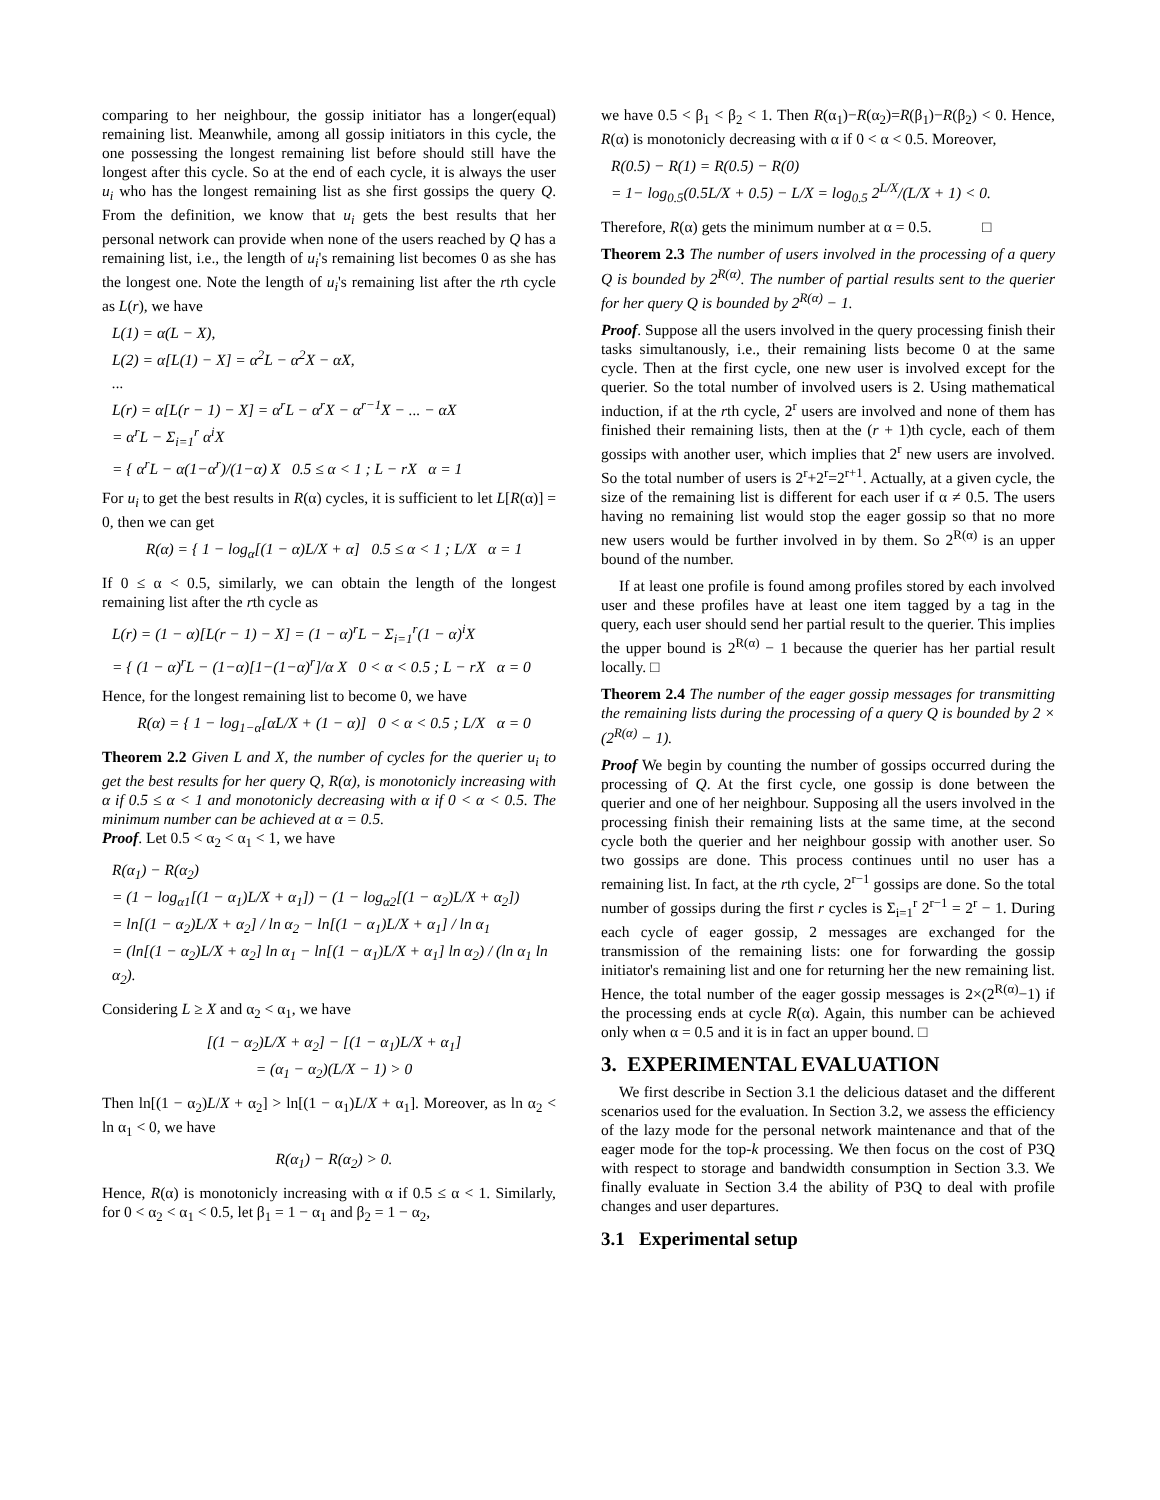comparing to her neighbour, the gossip initiator has a longer(equal) remaining list. Meanwhile, among all gossip initiators in this cycle, the one possessing the longest remaining list before should still have the longest after this cycle. So at the end of each cycle, it is always the user u<sub>i</sub> who has the longest remaining list as she first gossips the query Q. From the definition, we know that u<sub>i</sub> gets the best results that her personal network can provide when none of the users reached by Q has a remaining list, i.e., the length of u<sub>i</sub>'s remaining list becomes 0 as she has the longest one. Note the length of u<sub>i</sub>'s remaining list after the rth cycle as L(r), we have
L(1) = α(L − X),
L(2) = α[L(1) − X] = α<sup>2</sup>L − α<sup>2</sup>X − αX,
...
L(r) = α[L(r − 1) − X] = α<sup>r</sup>L − α<sup>r</sup>X − α<sup>r−1</sup>X − ... − αX
= α<sup>r</sup>L − Σ<sub>i=1</sub><sup>r</sup> α<sup>i</sup>X
= { α<sup>r</sup>L − α(1−α<sup>r</sup>)/(1−α) X 0.5 ≤ α < 1 ; L − rX α = 1
For u<sub>i</sub> to get the best results in R(α) cycles, it is sufficient to let L[R(α)] = 0, then we can get
R(α) = { 1 − log<sub>α</sub>[(1 − α)L/X + α] 0.5 ≤ α < 1 ; L/X α = 1
If 0 ≤ α < 0.5, similarly, we can obtain the length of the longest remaining list after the rth cycle as
L(r) = (1 − α)[L(r − 1) − X] = (1 − α)<sup>r</sup>L − Σ<sub>i=1</sub><sup>r</sup>(1 − α)<sup>i</sup>X
= { (1 − α)<sup>r</sup>L − (1−α)[1−(1−α)<sup>r</sup>]/α X 0 < α < 0.5 ; L − rX α = 0
Hence, for the longest remaining list to become 0, we have
R(α) = { 1 − log<sub>1−α</sub>[αL/X + (1 − α)] 0 < α < 0.5 ; L/X α = 0
Theorem 2.2 Given L and X, the number of cycles for the querier u<sub>i</sub> to get the best results for her query Q, R(α), is monotonicly increasing with α if 0.5 ≤ α < 1 and monotonicly decreasing with α if 0 < α < 0.5. The minimum number can be achieved at α = 0.5.
Proof. Let 0.5 < α<sub>2</sub> < α<sub>1</sub> < 1, we have
R(α<sub>1</sub>) − R(α<sub>2</sub>)
= (1 − log<sub>α1</sub>[(1 − α<sub>1</sub>)L/X + α<sub>1</sub>]) − (1 − log<sub>α2</sub>[(1 − α<sub>2</sub>)L/X + α<sub>2</sub>])
= ln[(1 − α<sub>2</sub>)L/X + α<sub>2</sub>] / ln α<sub>2</sub> − ln[(1 − α<sub>1</sub>)L/X + α<sub>1</sub>] / ln α<sub>1</sub>
= (ln[(1 − α<sub>2</sub>)L/X + α<sub>2</sub>] ln α<sub>1</sub> − ln[(1 − α<sub>1</sub>)L/X + α<sub>1</sub>] ln α<sub>2</sub>) / (ln α<sub>1</sub> ln α<sub>2</sub>).
Considering L ≥ X and α<sub>2</sub> < α<sub>1</sub>, we have
[(1 − α<sub>2</sub>)L/X + α<sub>2</sub>] − [(1 − α<sub>1</sub>)L/X + α<sub>1</sub>]
= (α<sub>1</sub> − α<sub>2</sub>)(L/X − 1) > 0
Then ln[(1 − α<sub>2</sub>)L/X + α<sub>2</sub>] > ln[(1 − α<sub>1</sub>)L/X + α<sub>1</sub>]. Moreover, as ln α<sub>2</sub> < ln α<sub>1</sub> < 0, we have
R(α<sub>1</sub>) − R(α<sub>2</sub>) > 0.
Hence, R(α) is monotonicly increasing with α if 0.5 ≤ α < 1. Similarly, for 0 < α<sub>2</sub> < α<sub>1</sub> < 0.5, let β<sub>1</sub> = 1 − α<sub>1</sub> and β<sub>2</sub> = 1 − α<sub>2</sub>,
we have 0.5 < β<sub>1</sub> < β<sub>2</sub> < 1. Then R(α<sub>1</sub>)−R(α<sub>2</sub>)=R(β<sub>1</sub>)−R(β<sub>2</sub>) < 0. Hence, R(α) is monotonicly decreasing with α if 0 < α < 0.5. Moreover,
R(0.5) − R(1) = R(0.5) − R(0)
= 1− log<sub>0.5</sub>(0.5L/X + 0.5) − L/X = log<sub>0.5</sub> 2<sup>L/X</sup>/(L/X + 1) < 0.
Therefore, R(α) gets the minimum number at α = 0.5. □
Theorem 2.3 The number of users involved in the processing of a query Q is bounded by 2<sup>R(α)</sup>. The number of partial results sent to the querier for her query Q is bounded by 2<sup>R(α)</sup> − 1.
Proof. Suppose all the users involved in the query processing finish their tasks simultanously, i.e., their remaining lists become 0 at the same cycle. Then at the first cycle, one new user is involved except for the querier. So the total number of involved users is 2. Using mathematical induction, if at the rth cycle, 2<sup>r</sup> users are involved and none of them has finished their remaining lists, then at the (r + 1)th cycle, each of them gossips with another user, which implies that 2<sup>r</sup> new users are involved. So the total number of users is 2<sup>r</sup>+2<sup>r</sup>=2<sup>r+1</sup>. Actually, at a given cycle, the size of the remaining list is different for each user if α ≠ 0.5. The users having no remaining list would stop the eager gossip so that no more new users would be further involved in by them. So 2<sup>R(α)</sup> is an upper bound of the number.
If at least one profile is found among profiles stored by each involved user and these profiles have at least one item tagged by a tag in the query, each user should send her partial result to the querier. This implies the upper bound is 2<sup>R(α)</sup> − 1 because the querier has her partial result locally. □
Theorem 2.4 The number of the eager gossip messages for transmitting the remaining lists during the processing of a query Q is bounded by 2 × (2<sup>R(α)</sup> − 1).
Proof We begin by counting the number of gossips occurred during the processing of Q. At the first cycle, one gossip is done between the querier and one of her neighbour. Supposing all the users involved in the processing finish their remaining lists at the same time, at the second cycle both the querier and her neighbour gossip with another user. So two gossips are done. This process continues until no user has a remaining list. In fact, at the rth cycle, 2<sup>r−1</sup> gossips are done. So the total number of gossips during the first r cycles is Σ<sub>i=1</sub><sup>r</sup> 2<sup>r−1</sup> = 2<sup>r</sup> − 1. During each cycle of eager gossip, 2 messages are exchanged for the transmission of the remaining lists: one for forwarding the gossip initiator's remaining list and one for returning her the new remaining list. Hence, the total number of the eager gossip messages is 2×(2<sup>R(α)</sup>−1) if the processing ends at cycle R(α). Again, this number can be achieved only when α = 0.5 and it is in fact an upper bound. □
3. EXPERIMENTAL EVALUATION
We first describe in Section 3.1 the delicious dataset and the different scenarios used for the evaluation. In Section 3.2, we assess the efficiency of the lazy mode for the personal network maintenance and that of the eager mode for the top-k processing. We then focus on the cost of P3Q with respect to storage and bandwidth consumption in Section 3.3. We finally evaluate in Section 3.4 the ability of P3Q to deal with profile changes and user departures.
3.1 Experimental setup